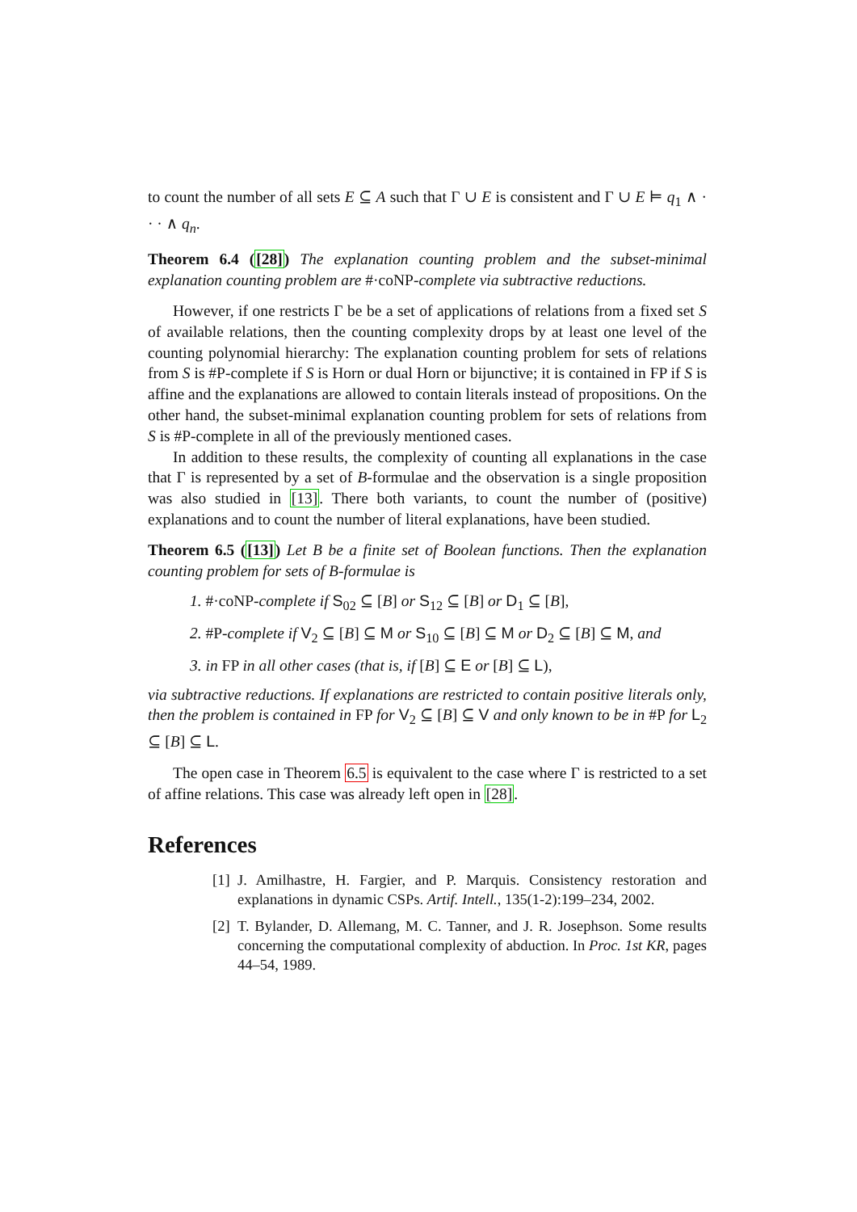to count the number of all sets E ⊆ A such that Γ ∪ E is consistent and Γ ∪ E ⊨ q<sub>1</sub> ∧ · · · ∧ q<sub>n</sub>.
Theorem 6.4 ([28]) The explanation counting problem and the subset-minimal explanation counting problem are #·coNP-complete via subtractive reductions.
However, if one restricts Γ be be a set of applications of relations from a fixed set S of available relations, then the counting complexity drops by at least one level of the counting polynomial hierarchy: The explanation counting problem for sets of relations from S is #P-complete if S is Horn or dual Horn or bijunctive; it is contained in FP if S is affine and the explanations are allowed to contain literals instead of propositions. On the other hand, the subset-minimal explanation counting problem for sets of relations from S is #P-complete in all of the previously mentioned cases.
In addition to these results, the complexity of counting all explanations in the case that Γ is represented by a set of B-formulae and the observation is a single proposition was also studied in [13]. There both variants, to count the number of (positive) explanations and to count the number of literal explanations, have been studied.
Theorem 6.5 ([13]) Let B be a finite set of Boolean functions. Then the explanation counting problem for sets of B-formulae is
1. #·coNP-complete if S<sub>02</sub> ⊆ [B] or S<sub>12</sub> ⊆ [B] or D<sub>1</sub> ⊆ [B],
2. #P-complete if V<sub>2</sub> ⊆ [B] ⊆ M or S<sub>10</sub> ⊆ [B] ⊆ M or D<sub>2</sub> ⊆ [B] ⊆ M, and
3. in FP in all other cases (that is, if [B] ⊆ E or [B] ⊆ L),
via subtractive reductions. If explanations are restricted to contain positive literals only, then the problem is contained in FP for V<sub>2</sub> ⊆ [B] ⊆ V and only known to be in #P for L<sub>2</sub> ⊆ [B] ⊆ L.
The open case in Theorem 6.5 is equivalent to the case where Γ is restricted to a set of affine relations. This case was already left open in [28].
References
[1]
J. Amilhastre, H. Fargier, and P. Marquis. Consistency restoration and explanations in dynamic CSPs. Artif. Intell., 135(1-2):199–234, 2002.
[2]
T. Bylander, D. Allemang, M. C. Tanner, and J. R. Josephson. Some results concerning the computational complexity of abduction. In Proc. 1st KR, pages 44–54, 1989.